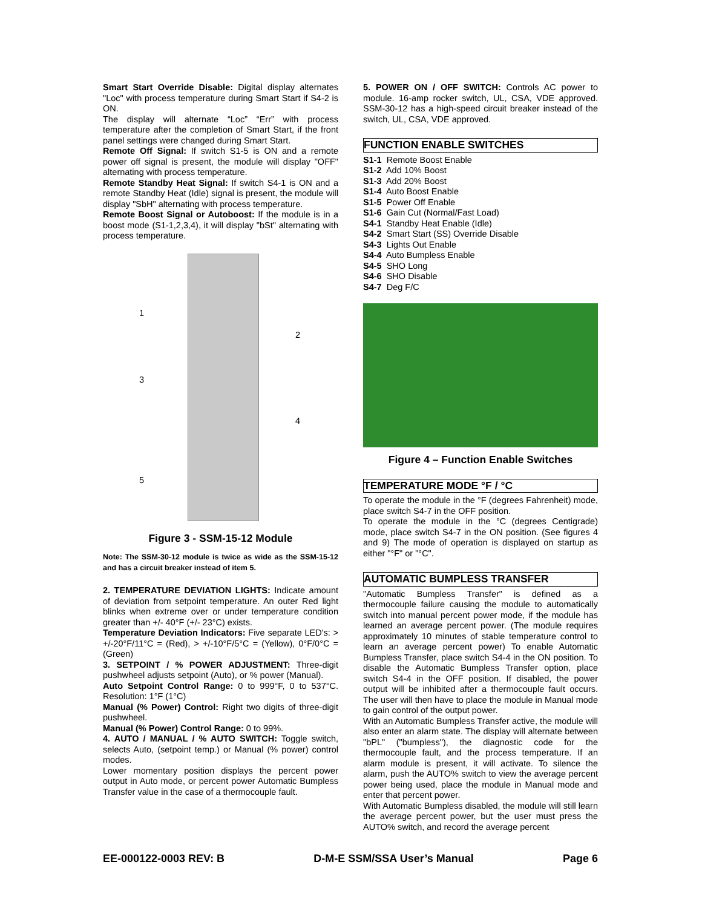Smart Start Override Disable: Digital display alternates "Loc" with process temperature during Smart Start if S4-2 is ON.
The display will alternate “Loc” “Err” with process temperature after the completion of Smart Start, if the front panel settings were changed during Smart Start.
Remote Off Signal: If switch S1-5 is ON and a remote power off signal is present, the module will display "OFF" alternating with process temperature.
Remote Standby Heat Signal: If switch S4-1 is ON and a remote Standby Heat (Idle) signal is present, the module will display "SbH" alternating with process temperature.
Remote Boost Signal or Autoboost: If the module is in a boost mode (S1-1,2,3,4), it will display "bSt" alternating with process temperature.
1
2
3
4
5
Figure 3 - SSM-15-12 Module
Note: The SSM-30-12 module is twice as wide as the SSM-15-12 and has a circuit breaker instead of item 5.
2. TEMPERATURE DEVIATION LIGHTS: Indicate amount of deviation from setpoint temperature. An outer Red light blinks when extreme over or under temperature condition greater than +/- 40°F (+/- 23°C) exists.
Temperature Deviation Indicators: Five separate LED's: > +/-20°F/11°C = (Red), > +/-10°F/5°C = (Yellow), 0°F/0°C = (Green)
3. SETPOINT / % POWER ADJUSTMENT: Three-digit pushwheel adjusts setpoint (Auto), or % power (Manual).
Auto Setpoint Control Range: 0 to 999°F, 0 to 537°C. Resolution: 1°F (1°C)
Manual (% Power) Control: Right two digits of three-digit pushwheel.
Manual (% Power) Control Range: 0 to 99%.
4. AUTO / MANUAL / % AUTO SWITCH: Toggle switch, selects Auto, (setpoint temp.) or Manual (% power) control modes.
Lower momentary position displays the percent power output in Auto mode, or percent power Automatic Bumpless Transfer value in the case of a thermocouple fault.
5. POWER ON / OFF SWITCH: Controls AC power to module. 16-amp rocker switch, UL, CSA, VDE approved. SSM-30-12 has a high-speed circuit breaker instead of the switch, UL, CSA, VDE approved.
FUNCTION ENABLE SWITCHES
S1-1 Remote Boost Enable
S1-2 Add 10% Boost
S1-3 Add 20% Boost
S1-4 Auto Boost Enable
S1-5 Power Off Enable
S1-6 Gain Cut (Normal/Fast Load)
S4-1 Standby Heat Enable (Idle)
S4-2 Smart Start (SS) Override Disable
S4-3 Lights Out Enable
S4-4 Auto Bumpless Enable
S4-5 SHO Long
S4-6 SHO Disable
S4-7 Deg F/C
Figure 4 – Function Enable Switches
TEMPERATURE MODE °F / °C
To operate the module in the °F (degrees Fahrenheit) mode, place switch S4-7 in the OFF position.
To operate the module in the °C (degrees Centigrade) mode, place switch S4-7 in the ON position. (See figures 4 and 9) The mode of operation is displayed on startup as either "°F" or "°C".
AUTOMATIC BUMPLESS TRANSFER
"Automatic Bumpless Transfer" is defined as a thermocouple failure causing the module to automatically switch into manual percent power mode, if the module has learned an average percent power. (The module requires approximately 10 minutes of stable temperature control to learn an average percent power) To enable Automatic Bumpless Transfer, place switch S4-4 in the ON position. To disable the Automatic Bumpless Transfer option, place switch S4-4 in the OFF position. If disabled, the power output will be inhibited after a thermocouple fault occurs. The user will then have to place the module in Manual mode to gain control of the output power.
With an Automatic Bumpless Transfer active, the module will also enter an alarm state. The display will alternate between "bPL" ("bumpless"), the diagnostic code for the thermocouple fault, and the process temperature. If an alarm module is present, it will activate. To silence the alarm, push the AUTO% switch to view the average percent power being used, place the module in Manual mode and enter that percent power.
With Automatic Bumpless disabled, the module will still learn the average percent power, but the user must press the AUTO% switch, and record the average percent
EE-000122-0003 REV: B D-M-E SSM/SSA User’s Manual Page 6